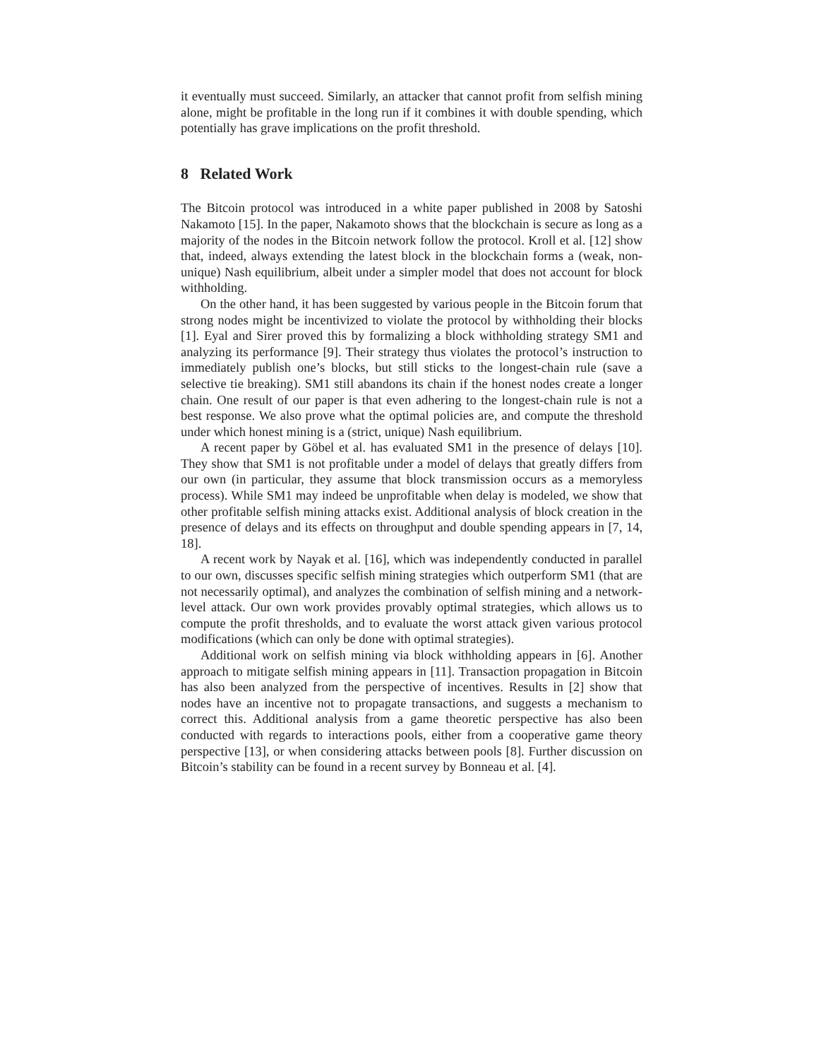it eventually must succeed. Similarly, an attacker that cannot profit from selfish mining alone, might be profitable in the long run if it combines it with double spending, which potentially has grave implications on the profit threshold.
8 Related Work
The Bitcoin protocol was introduced in a white paper published in 2008 by Satoshi Nakamoto [15]. In the paper, Nakamoto shows that the blockchain is secure as long as a majority of the nodes in the Bitcoin network follow the protocol. Kroll et al. [12] show that, indeed, always extending the latest block in the blockchain forms a (weak, non-unique) Nash equilibrium, albeit under a simpler model that does not account for block withholding.
On the other hand, it has been suggested by various people in the Bitcoin forum that strong nodes might be incentivized to violate the protocol by withholding their blocks [1]. Eyal and Sirer proved this by formalizing a block withholding strategy SM1 and analyzing its performance [9]. Their strategy thus violates the protocol’s instruction to immediately publish one’s blocks, but still sticks to the longest-chain rule (save a selective tie breaking). SM1 still abandons its chain if the honest nodes create a longer chain. One result of our paper is that even adhering to the longest-chain rule is not a best response. We also prove what the optimal policies are, and compute the threshold under which honest mining is a (strict, unique) Nash equilibrium.
A recent paper by Göbel et al. has evaluated SM1 in the presence of delays [10]. They show that SM1 is not profitable under a model of delays that greatly differs from our own (in particular, they assume that block transmission occurs as a memoryless process). While SM1 may indeed be unprofitable when delay is modeled, we show that other profitable selfish mining attacks exist. Additional analysis of block creation in the presence of delays and its effects on throughput and double spending appears in [7, 14, 18].
A recent work by Nayak et al. [16], which was independently conducted in parallel to our own, discusses specific selfish mining strategies which outperform SM1 (that are not necessarily optimal), and analyzes the combination of selfish mining and a network-level attack. Our own work provides provably optimal strategies, which allows us to compute the profit thresholds, and to evaluate the worst attack given various protocol modifications (which can only be done with optimal strategies).
Additional work on selfish mining via block withholding appears in [6]. Another approach to mitigate selfish mining appears in [11]. Transaction propagation in Bitcoin has also been analyzed from the perspective of incentives. Results in [2] show that nodes have an incentive not to propagate transactions, and suggests a mechanism to correct this. Additional analysis from a game theoretic perspective has also been conducted with regards to interactions pools, either from a cooperative game theory perspective [13], or when considering attacks between pools [8]. Further discussion on Bitcoin’s stability can be found in a recent survey by Bonneau et al. [4].